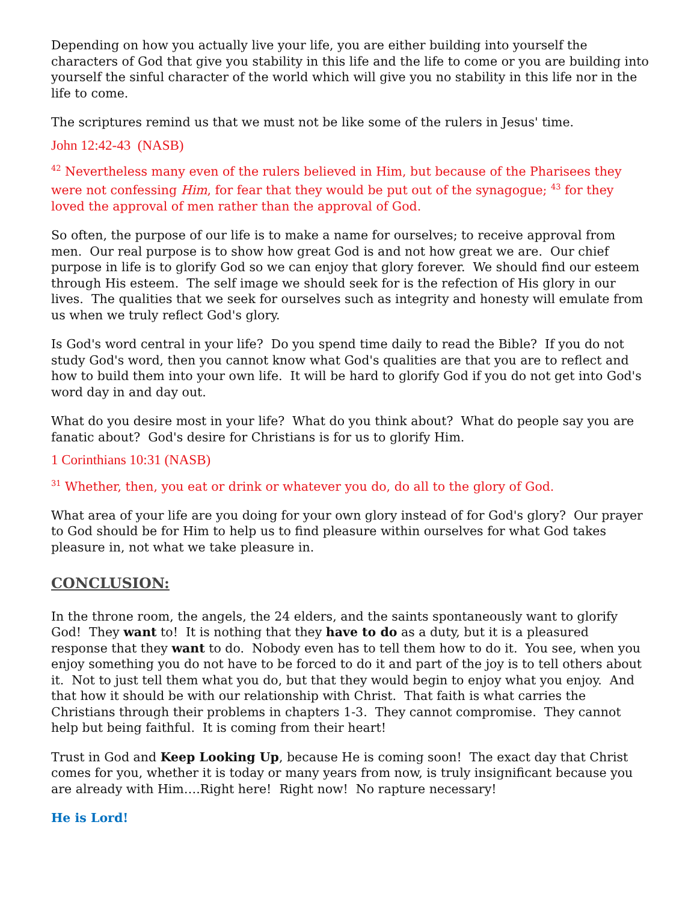Depending on how you actually live your life, you are either building into yourself the characters of God that give you stability in this life and the life to come or you are building into yourself the sinful character of the world which will give you no stability in this life nor in the life to come.
The scriptures remind us that we must not be like some of the rulers in Jesus' time.
John 12:42-43 (NASB)
<sup>42</sup> Nevertheless many even of the rulers believed in Him, but because of the Pharisees they were not confessing Him, for fear that they would be put out of the synagogue; <sup>43</sup> for they loved the approval of men rather than the approval of God.
So often, the purpose of our life is to make a name for ourselves; to receive approval from men. Our real purpose is to show how great God is and not how great we are. Our chief purpose in life is to glorify God so we can enjoy that glory forever. We should find our esteem through His esteem. The self image we should seek for is the refection of His glory in our lives. The qualities that we seek for ourselves such as integrity and honesty will emulate from us when we truly reflect God's glory.
Is God's word central in your life? Do you spend time daily to read the Bible? If you do not study God's word, then you cannot know what God's qualities are that you are to reflect and how to build them into your own life. It will be hard to glorify God if you do not get into God's word day in and day out.
What do you desire most in your life? What do you think about? What do people say you are fanatic about? God's desire for Christians is for us to glorify Him.
1 Corinthians 10:31 (NASB)
<sup>31</sup> Whether, then, you eat or drink or whatever you do, do all to the glory of God.
What area of your life are you doing for your own glory instead of for God's glory? Our prayer to God should be for Him to help us to find pleasure within ourselves for what God takes pleasure in, not what we take pleasure in.
CONCLUSION:
In the throne room, the angels, the 24 elders, and the saints spontaneously want to glorify God! They want to! It is nothing that they have to do as a duty, but it is a pleasured response that they want to do. Nobody even has to tell them how to do it. You see, when you enjoy something you do not have to be forced to do it and part of the joy is to tell others about it. Not to just tell them what you do, but that they would begin to enjoy what you enjoy. And that how it should be with our relationship with Christ. That faith is what carries the Christians through their problems in chapters 1-3. They cannot compromise. They cannot help but being faithful. It is coming from their heart!
Trust in God and Keep Looking Up, because He is coming soon! The exact day that Christ comes for you, whether it is today or many years from now, is truly insignificant because you are already with Him….Right here! Right now! No rapture necessary!
He is Lord!